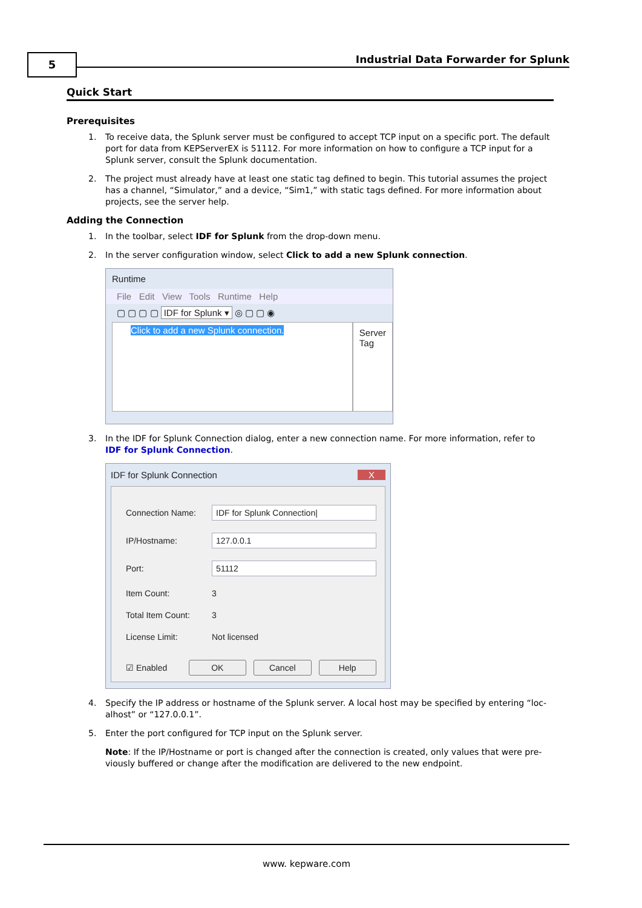5
Industrial Data Forwarder for Splunk
Quick Start
Prerequisites
1. To receive data, the Splunk server must be configured to accept TCP input on a specific port. The default port for data from KEPServerEX is 51112. For more information on how to configure a TCP input for a Splunk server, consult the Splunk documentation.
2. The project must already have at least one static tag defined to begin. This tutorial assumes the project has a channel, “Simulator,” and a device, “Sim1,” with static tags defined. For more information about projects, see the server help.
Adding the Connection
1. In the toolbar, select IDF for Splunk from the drop-down menu.
2. In the server configuration window, select Click to add a new Splunk connection.
Runtime
File Edit View Tools Runtime Help
▢ ▢ ▢ ▢ IDF for Splunk ▾ ◎ ▢ ▢ ◉
Click to add a new Splunk connection.
Server Tag
3. In the IDF for Splunk Connection dialog, enter a new connection name. For more information, refer to IDF for Splunk Connection.
IDF for Splunk Connection X
Connection Name:
IDF for Splunk Connection|
IP/Hostname:
127.0.0.1
Port:
51112
Item Count: 3
Total Item Count: 3
License Limit: Not licensed
☑ Enabled OK Cancel Help
4. Specify the IP address or hostname of the Splunk server. A local host may be specified by entering “loc-alhost” or “127.0.0.1”.
5. Enter the port configured for TCP input on the Splunk server.
Note: If the IP/Hostname or port is changed after the connection is created, only values that were pre-viously buffered or change after the modification are delivered to the new endpoint.
www. kepware.com